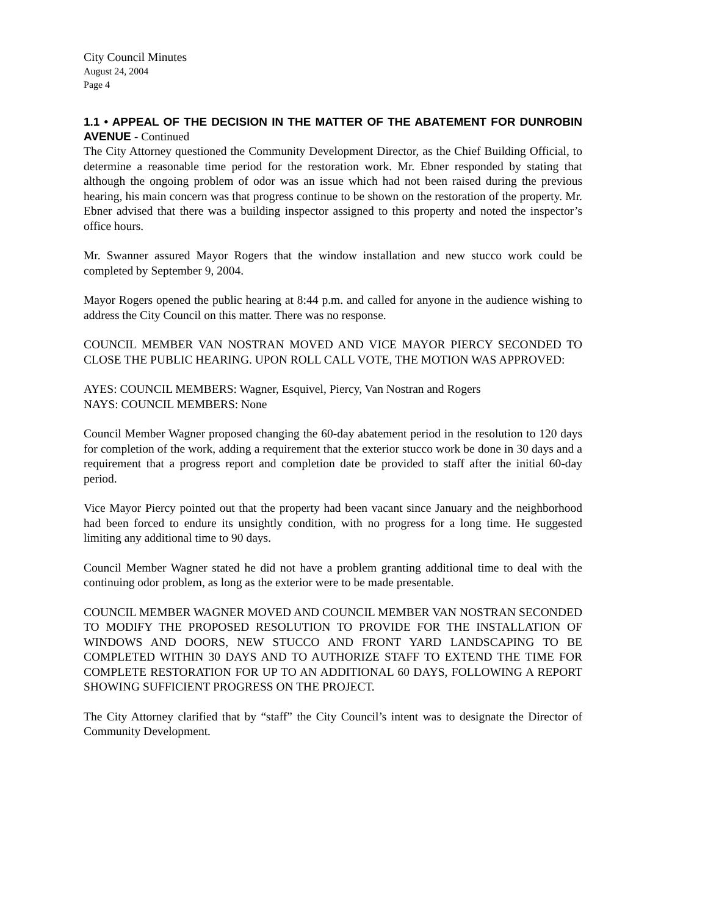City Council Minutes
August 24, 2004
Page 4
1.1 • APPEAL OF THE DECISION IN THE MATTER OF THE ABATEMENT FOR DUNROBIN AVENUE - Continued
The City Attorney questioned the Community Development Director, as the Chief Building Official, to determine a reasonable time period for the restoration work. Mr. Ebner responded by stating that although the ongoing problem of odor was an issue which had not been raised during the previous hearing, his main concern was that progress continue to be shown on the restoration of the property. Mr. Ebner advised that there was a building inspector assigned to this property and noted the inspector’s office hours.
Mr. Swanner assured Mayor Rogers that the window installation and new stucco work could be completed by September 9, 2004.
Mayor Rogers opened the public hearing at 8:44 p.m. and called for anyone in the audience wishing to address the City Council on this matter. There was no response.
COUNCIL MEMBER VAN NOSTRAN MOVED AND VICE MAYOR PIERCY SECONDED TO CLOSE THE PUBLIC HEARING. UPON ROLL CALL VOTE, THE MOTION WAS APPROVED:
AYES: COUNCIL MEMBERS: Wagner, Esquivel, Piercy, Van Nostran and Rogers
NAYS: COUNCIL MEMBERS: None
Council Member Wagner proposed changing the 60-day abatement period in the resolution to 120 days for completion of the work, adding a requirement that the exterior stucco work be done in 30 days and a requirement that a progress report and completion date be provided to staff after the initial 60-day period.
Vice Mayor Piercy pointed out that the property had been vacant since January and the neighborhood had been forced to endure its unsightly condition, with no progress for a long time. He suggested limiting any additional time to 90 days.
Council Member Wagner stated he did not have a problem granting additional time to deal with the continuing odor problem, as long as the exterior were to be made presentable.
COUNCIL MEMBER WAGNER MOVED AND COUNCIL MEMBER VAN NOSTRAN SECONDED TO MODIFY THE PROPOSED RESOLUTION TO PROVIDE FOR THE INSTALLATION OF WINDOWS AND DOORS, NEW STUCCO AND FRONT YARD LANDSCAPING TO BE COMPLETED WITHIN 30 DAYS AND TO AUTHORIZE STAFF TO EXTEND THE TIME FOR COMPLETE RESTORATION FOR UP TO AN ADDITIONAL 60 DAYS, FOLLOWING A REPORT SHOWING SUFFICIENT PROGRESS ON THE PROJECT.
The City Attorney clarified that by “staff” the City Council’s intent was to designate the Director of Community Development.